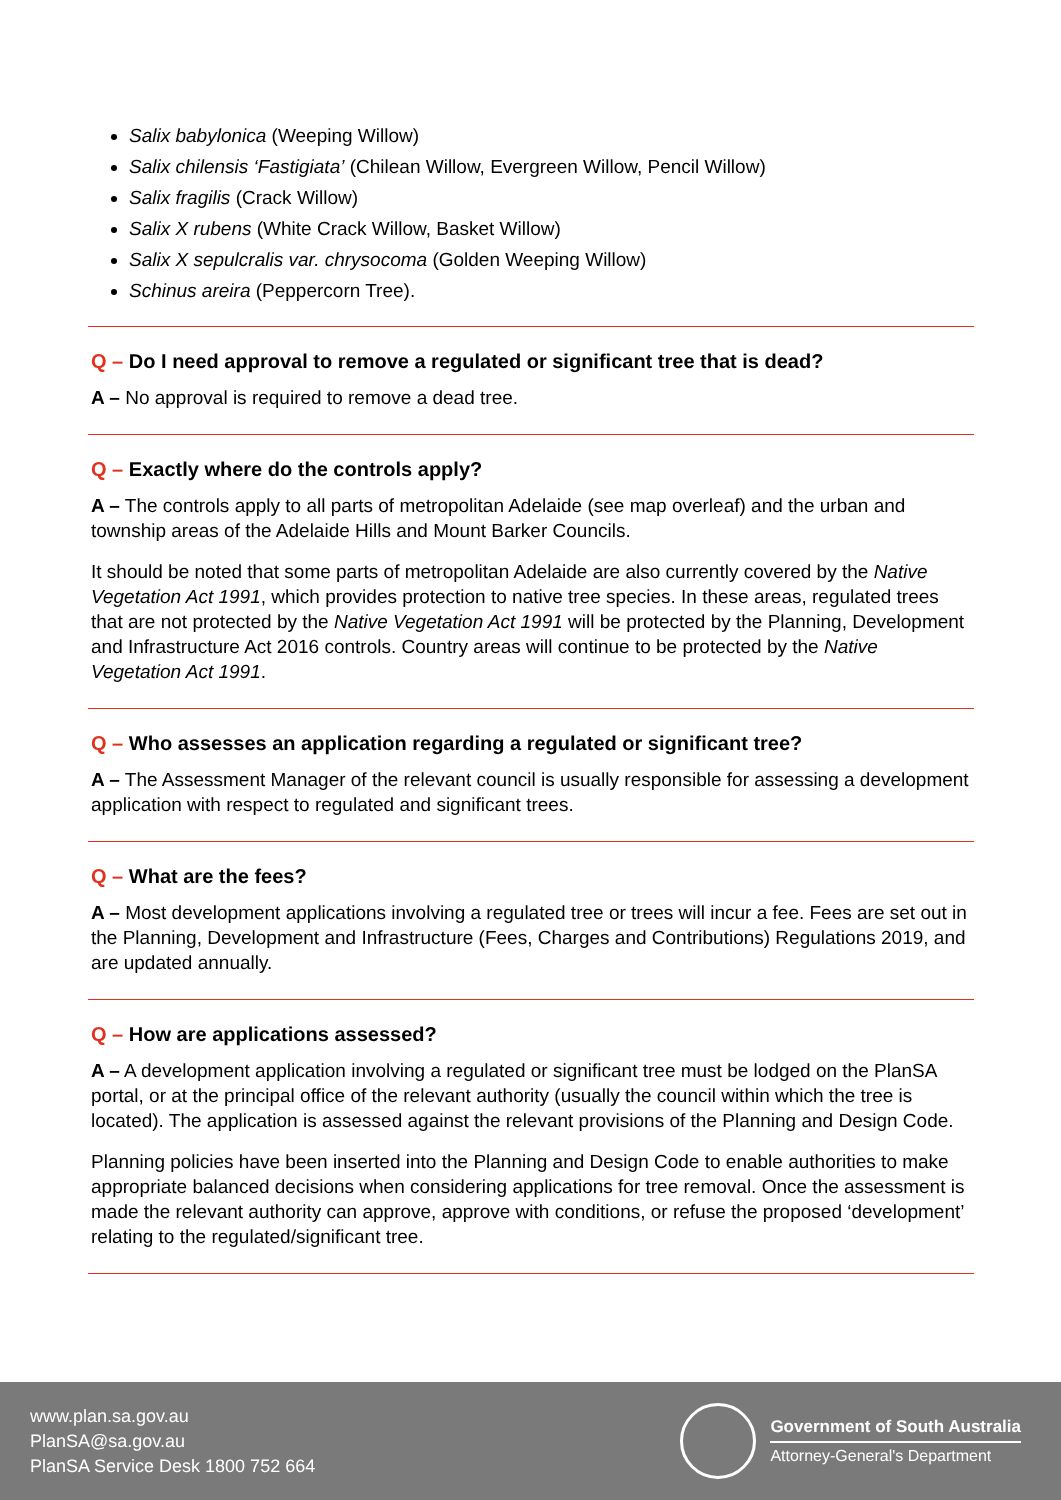Salix babylonica (Weeping Willow)
Salix chilensis ‘Fastigiata’ (Chilean Willow, Evergreen Willow, Pencil Willow)
Salix fragilis (Crack Willow)
Salix X rubens (White Crack Willow, Basket Willow)
Salix X sepulcralis var. chrysocoma (Golden Weeping Willow)
Schinus areira (Peppercorn Tree).
Q – Do I need approval to remove a regulated or significant tree that is dead?
A – No approval is required to remove a dead tree.
Q – Exactly where do the controls apply?
A – The controls apply to all parts of metropolitan Adelaide (see map overleaf) and the urban and township areas of the Adelaide Hills and Mount Barker Councils.
It should be noted that some parts of metropolitan Adelaide are also currently covered by the Native Vegetation Act 1991, which provides protection to native tree species. In these areas, regulated trees that are not protected by the Native Vegetation Act 1991 will be protected by the Planning, Development and Infrastructure Act 2016 controls. Country areas will continue to be protected by the Native Vegetation Act 1991.
Q – Who assesses an application regarding a regulated or significant tree?
A – The Assessment Manager of the relevant council is usually responsible for assessing a development application with respect to regulated and significant trees.
Q – What are the fees?
A – Most development applications involving a regulated tree or trees will incur a fee. Fees are set out in the Planning, Development and Infrastructure (Fees, Charges and Contributions) Regulations 2019, and are updated annually.
Q – How are applications assessed?
A – A development application involving a regulated or significant tree must be lodged on the PlanSA portal, or at the principal office of the relevant authority (usually the council within which the tree is located). The application is assessed against the relevant provisions of the Planning and Design Code.
Planning policies have been inserted into the Planning and Design Code to enable authorities to make appropriate balanced decisions when considering applications for tree removal. Once the assessment is made the relevant authority can approve, approve with conditions, or refuse the proposed ‘development’ relating to the regulated/significant tree.
www.plan.sa.gov.au
PlanSA@sa.gov.au
PlanSA Service Desk 1800 752 664
Government of South Australia
Attorney-General's Department